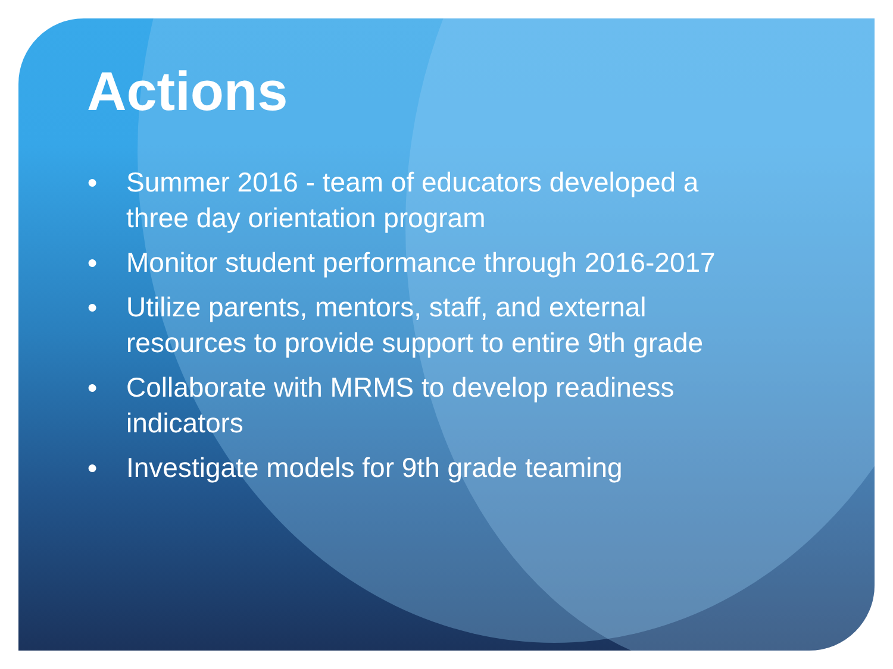Actions
● Summer 2016 - team of educators developed a
three day orientation program
● Monitor student performance through 2016-2017
● Utilize parents, mentors, staff, and external
resources to provide support to entire 9th grade
● Collaborate with MRMS to develop readiness
indicators
● Investigate models for 9th grade teaming